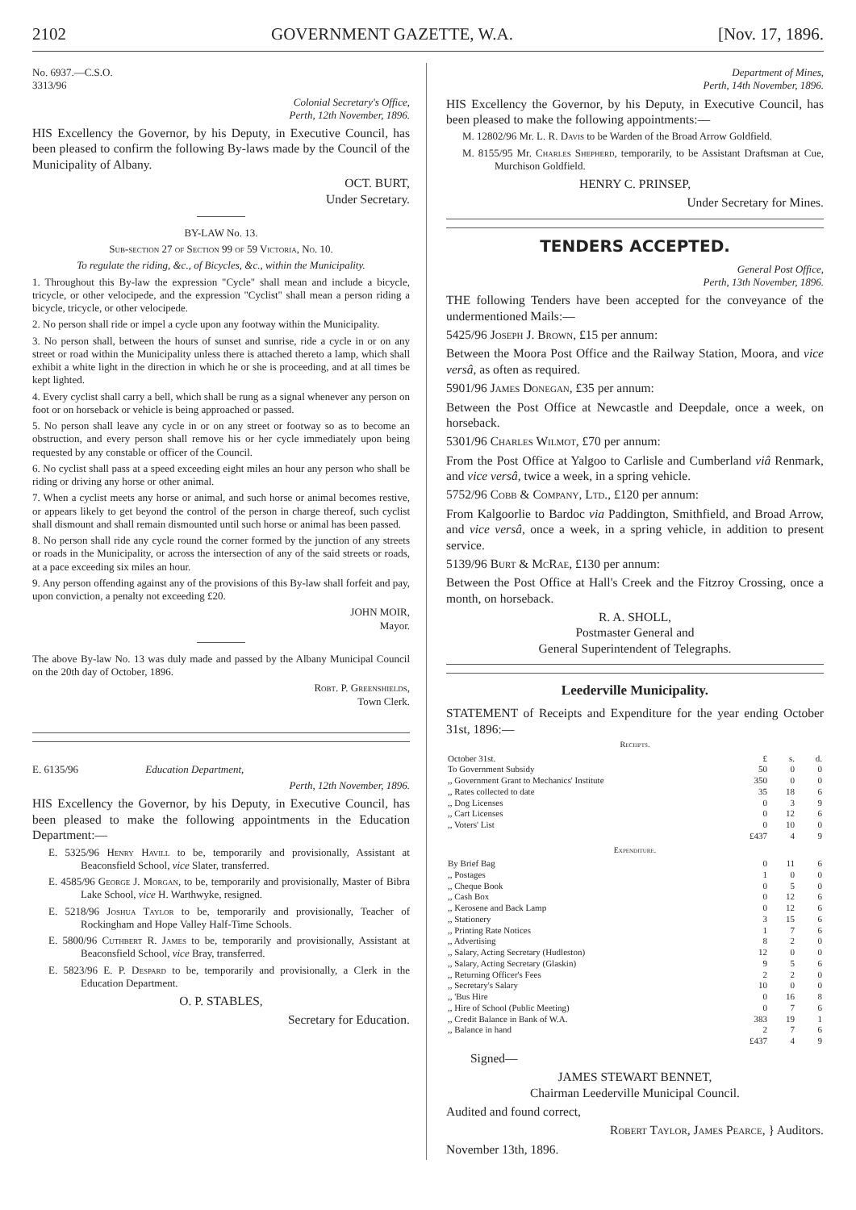2102 GOVERNMENT GAZETTE, W.A. [Nov. 17, 1896.
No. 6937.—C.S.O.
3313/96
Colonial Secretary's Office,
Perth, 12th November, 1896.
HIS Excellency the Governor, by his Deputy, in Executive Council, has been pleased to confirm the following By-laws made by the Council of the Municipality of Albany.
OCT. BURT,
Under Secretary.
BY-LAW No. 13.
Sub-section 27 of Section 99 of 59 Victoria, No. 10.
To regulate the riding, &c., of Bicycles, &c., within the Municipality.
1. Throughout this By-law the expression "Cycle" shall mean and include a bicycle, tricycle, or other velocipede, and the expression "Cyclist" shall mean a person riding a bicycle, tricycle, or other velocipede.
2. No person shall ride or impel a cycle upon any footway within the Municipality.
3. No person shall, between the hours of sunset and sunrise, ride a cycle in or on any street or road within the Municipality unless there is attached thereto a lamp, which shall exhibit a white light in the direction in which he or she is proceeding, and at all times be kept lighted.
4. Every cyclist shall carry a bell, which shall be rung as a signal whenever any person on foot or on horseback or vehicle is being approached or passed.
5. No person shall leave any cycle in or on any street or footway so as to become an obstruction, and every person shall remove his or her cycle immediately upon being requested by any constable or officer of the Council.
6. No cyclist shall pass at a speed exceeding eight miles an hour any person who shall be riding or driving any horse or other animal.
7. When a cyclist meets any horse or animal, and such horse or animal becomes restive, or appears likely to get beyond the control of the person in charge thereof, such cyclist shall dismount and shall remain dismounted until such horse or animal has been passed.
8. No person shall ride any cycle round the corner formed by the junction of any streets or roads in the Municipality, or across the intersection of any of the said streets or roads, at a pace exceeding six miles an hour.
9. Any person offending against any of the provisions of this By-law shall forfeit and pay, upon conviction, a penalty not exceeding £20.
JOHN MOIR,
Mayor.
The above By-law No. 13 was duly made and passed by the Albany Municipal Council on the 20th day of October, 1896.
Robt. P. Greenshields,
Town Clerk.
E. 6135/96 Education Department,
Perth, 12th November, 1896.
HIS Excellency the Governor, by his Deputy, in Executive Council, has been pleased to make the following appointments in the Education Department:—
E. 5325/96 Henry Havill to be, temporarily and provisionally, Assistant at Beaconsfield School, vice Slater, transferred.
E. 4585/96 George J. Morgan, to be, temporarily and provisionally, Master of Bibra Lake School, vice H. Warthwyke, resigned.
E. 5218/96 Joshua Taylor to be, temporarily and provisionally, Teacher of Rockingham and Hope Valley Half-Time Schools.
E. 5800/96 Cuthbert R. James to be, temporarily and provisionally, Assistant at Beaconsfield School, vice Bray, transferred.
E. 5823/96 E. P. Despard to be, temporarily and provisionally, a Clerk in the Education Department.
O. P. STABLES,
Secretary for Education.
Department of Mines,
Perth, 14th November, 1896.
HIS Excellency the Governor, by his Deputy, in Executive Council, has been pleased to make the following appointments:—
M. 12802/96 Mr. L. R. Davis to be Warden of the Broad Arrow Goldfield.
M. 8155/95 Mr. Charles Shepherd, temporarily, to be Assistant Draftsman at Cue, Murchison Goldfield.
HENRY C. PRINSEP,
Under Secretary for Mines.
TENDERS ACCEPTED.
General Post Office,
Perth, 13th November, 1896.
THE following Tenders have been accepted for the conveyance of the undermentioned Mails:—
5425/96 Joseph J. Brown, £15 per annum:
Between the Moora Post Office and the Railway Station, Moora, and vice versâ, as often as required.
5901/96 James Donegan, £35 per annum:
Between the Post Office at Newcastle and Deepdale, once a week, on horseback.
5301/96 Charles Wilmot, £70 per annum:
From the Post Office at Yalgoo to Carlisle and Cumberland viâ Renmark, and vice versâ, twice a week, in a spring vehicle.
5752/96 Cobb & Company, Ltd., £120 per annum:
From Kalgoorlie to Bardoc via Paddington, Smithfield, and Broad Arrow, and vice versâ, once a week, in a spring vehicle, in addition to present service.
5139/96 Burt & McRae, £130 per annum:
Between the Post Office at Hall's Creek and the Fitzroy Crossing, once a month, on horseback.
R. A. SHOLL,
Postmaster General and
General Superintendent of Telegraphs.
Leederville Municipality.
STATEMENT of Receipts and Expenditure for the year ending October 31st, 1896:—
Receipts.
| October 31st. | £ | s. | d. |
| To Government Subsidy | 50 | 0 | 0 |
| ,, Government Grant to Mechanics' Institute | 350 | 0 | 0 |
| ,, Rates collected to date | 35 | 18 | 6 |
| ,, Dog Licenses | 0 | 3 | 9 |
| ,, Cart Licenses | 0 | 12 | 6 |
| ,, Voters' List | 0 | 10 | 0 |
| | £437 | 4 | 9 |
Expenditure.
| By Brief Bag | 0 | 11 | 6 |
| ,, Postages | 1 | 0 | 0 |
| ,, Cheque Book | 0 | 5 | 0 |
| ,, Cash Box | 0 | 12 | 6 |
| ,, Kerosene and Back Lamp | 0 | 12 | 6 |
| ,, Stationery | 3 | 15 | 6 |
| ,, Printing Rate Notices | 1 | 7 | 6 |
| ,, Advertising | 8 | 2 | 0 |
| ,, Salary, Acting Secretary (Hudleston) | 12 | 0 | 0 |
| ,, Salary, Acting Secretary (Glaskin) | 9 | 5 | 6 |
| ,, Returning Officer's Fees | 2 | 2 | 0 |
| ,, Secretary's Salary | 10 | 0 | 0 |
| ,, 'Bus Hire | 0 | 16 | 8 |
| ,, Hire of School (Public Meeting) | 0 | 7 | 6 |
| ,, Credit Balance in Bank of W.A. | 383 | 19 | 1 |
| ,, Balance in hand | 2 | 7 | 6 |
| | £437 | 4 | 9 |
Signed—
JAMES STEWART BENNET,
Chairman Leederville Municipal Council.
Audited and found correct,
Robert Taylor, James Pearce, } Auditors.
November 13th, 1896.